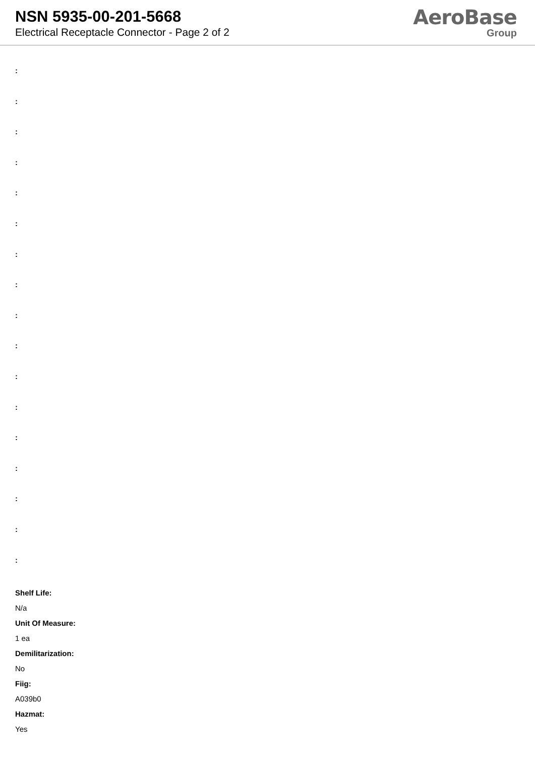NSN 5935-00-201-5668
Electrical Receptacle Connector - Page 2 of 2
AeroBase
Group
:
:
:
:
:
:
:
:
:
:
:
:
:
:
:
:
:
Shelf Life:
N/a
Unit Of Measure:
1 ea
Demilitarization:
No
Fiig:
A039b0
Hazmat:
Yes